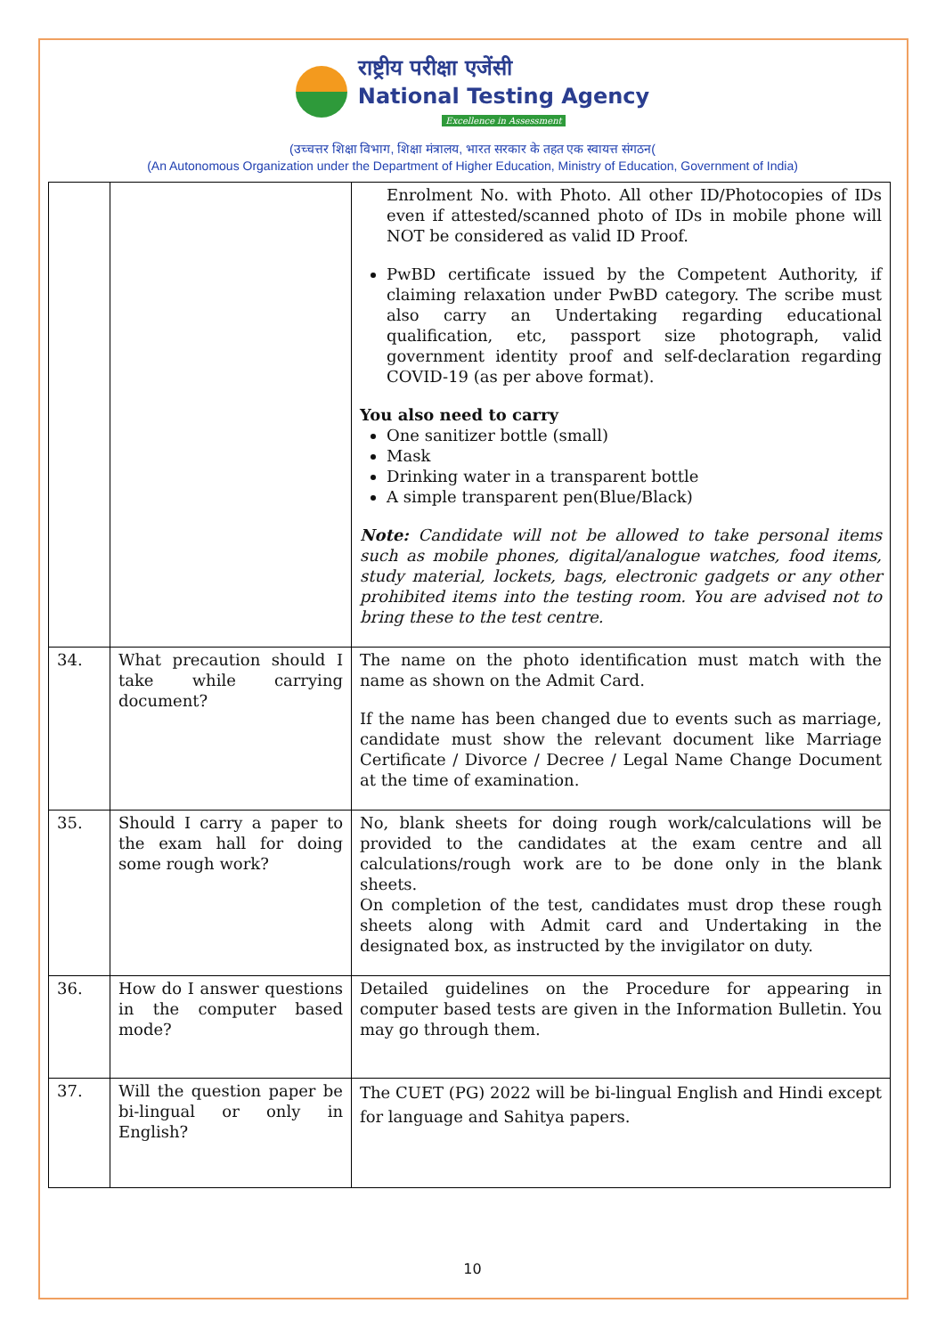राष्ट्रीय परीक्षा एजेंसी
National Testing Agency
Excellence in Assessment
(उच्चत्तर शिक्षा विभाग, शिक्षा मंत्रालय, भारत सरकार के तहत एक स्वायत्त संगठन(
(An Autonomous Organization under the Department of Higher Education, Ministry of Education, Government of India)
| | | Enrolment No. with Photo. All other ID/Photocopies of IDs even if attested/scanned photo of IDs in mobile phone will NOT be considered as valid ID Proof. PwBD certificate issued by the Competent Authority, if claiming relaxation under PwBD category. The scribe must also carry an Undertaking regarding educational qualification, etc, passport size photograph, valid government identity proof and self-declaration regarding COVID-19 (as per above format). You also need to carry One sanitizer bottle (small) Mask Drinking water in a transparent bottle A simple transparent pen(Blue/Black) Note: Candidate will not be allowed to take personal items such as mobile phones, digital/analogue watches, food items, study material, lockets, bags, electronic gadgets or any other prohibited items into the testing room. You are advised not to bring these to the test centre. |
| 34. | What precaution should I take while carrying document? | The name on the photo identification must match with the name as shown on the Admit Card. If the name has been changed due to events such as marriage, candidate must show the relevant document like Marriage Certificate / Divorce / Decree / Legal Name Change Document at the time of examination. |
| 35. | Should I carry a paper to the exam hall for doing some rough work? | No, blank sheets for doing rough work/calculations will be provided to the candidates at the exam centre and all calculations/rough work are to be done only in the blank sheets. On completion of the test, candidates must drop these rough sheets along with Admit card and Undertaking in the designated box, as instructed by the invigilator on duty. |
| 36. | How do I answer questions in the computer based mode? | Detailed guidelines on the Procedure for appearing in computer based tests are given in the Information Bulletin. You may go through them. |
| 37. | Will the question paper be bi-lingual or only in English? | The CUET (PG) 2022 will be bi-lingual English and Hindi except for language and Sahitya papers. |
10